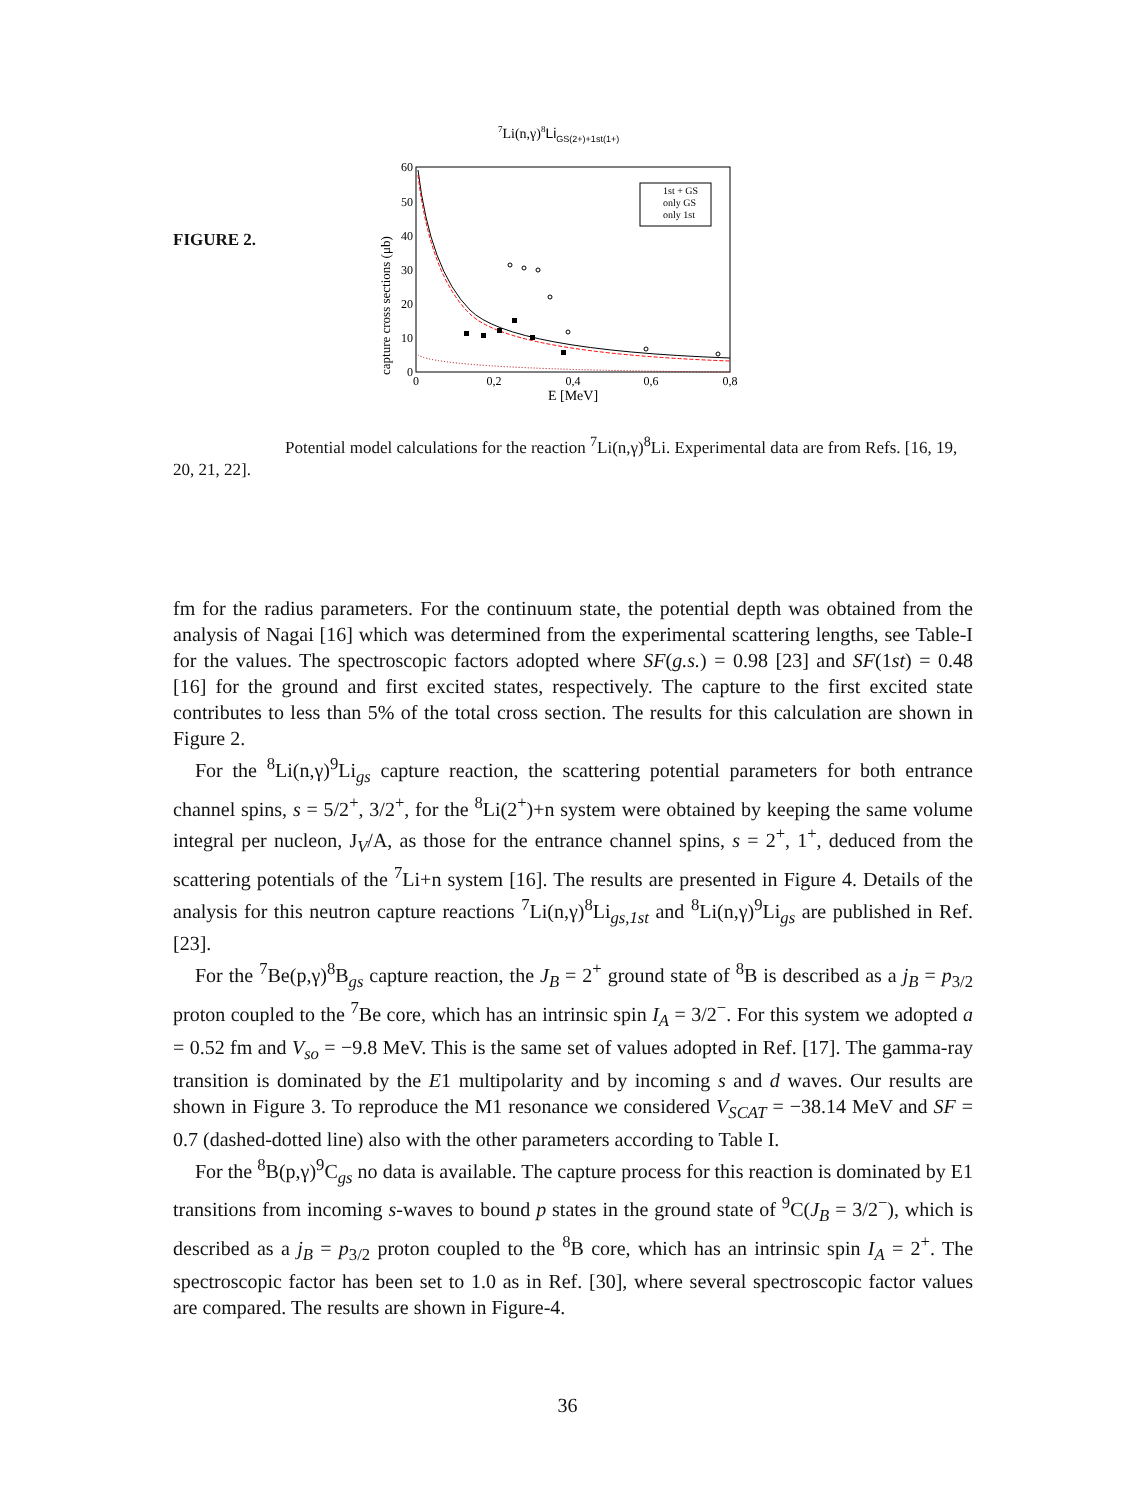7Li(n,γ)8LiGS(2+)+1st(1+)
60
50
40
30
20
10
0
0
0,2
0,4
0,6
0,8
E [MeV]
capture cross sections (μb)
1st + GS
only GS
only 1st
FIGURE 2.
Potential model calculations for the reaction <sup>7</sup>Li(n,γ)<sup>8</sup>Li. Experimental data are from Refs. [16, 19, 20, 21, 22].
fm for the radius parameters. For the continuum state, the potential depth was obtained from the analysis of Nagai [16] which was determined from the experimental scattering lengths, see Table-I for the values. The spectroscopic factors adopted where SF(g.s.) = 0.98 [23] and SF(1st) = 0.48 [16] for the ground and first excited states, respectively. The capture to the first excited state contributes to less than 5% of the total cross section. The results for this calculation are shown in Figure 2.
For the <sup>8</sup>Li(n,γ)<sup>9</sup>Li<sub>gs</sub> capture reaction, the scattering potential parameters for both entrance channel spins, s = 5/2<sup>+</sup>, 3/2<sup>+</sup>, for the <sup>8</sup>Li(2<sup>+</sup>)+n system were obtained by keeping the same volume integral per nucleon, J<sub>V</sub>/A, as those for the entrance channel spins, s = 2<sup>+</sup>, 1<sup>+</sup>, deduced from the scattering potentials of the <sup>7</sup>Li+n system [16]. The results are presented in Figure 4. Details of the analysis for this neutron capture reactions <sup>7</sup>Li(n,γ)<sup>8</sup>Li<sub>gs,1st</sub> and <sup>8</sup>Li(n,γ)<sup>9</sup>Li<sub>gs</sub> are published in Ref. [23].
For the <sup>7</sup>Be(p,γ)<sup>8</sup>B<sub>gs</sub> capture reaction, the J<sub>B</sub> = 2<sup>+</sup> ground state of <sup>8</sup>B is described as a j<sub>B</sub> = p<sub>3/2</sub> proton coupled to the <sup>7</sup>Be core, which has an intrinsic spin I<sub>A</sub> = 3/2<sup>−</sup>. For this system we adopted a = 0.52 fm and V<sub>so</sub> = −9.8 MeV. This is the same set of values adopted in Ref. [17]. The gamma-ray transition is dominated by the E1 multipolarity and by incoming s and d waves. Our results are shown in Figure 3. To reproduce the M1 resonance we considered V<sub>SCAT</sub> = −38.14 MeV and SF = 0.7 (dashed-dotted line) also with the other parameters according to Table I.
For the <sup>8</sup>B(p,γ)<sup>9</sup>C<sub>gs</sub> no data is available. The capture process for this reaction is dominated by E1 transitions from incoming s-waves to bound p states in the ground state of <sup>9</sup>C(J<sub>B</sub> = 3/2<sup>−</sup>), which is described as a j<sub>B</sub> = p<sub>3/2</sub> proton coupled to the <sup>8</sup>B core, which has an intrinsic spin I<sub>A</sub> = 2<sup>+</sup>. The spectroscopic factor has been set to 1.0 as in Ref. [30], where several spectroscopic factor values are compared. The results are shown in Figure-4.
36